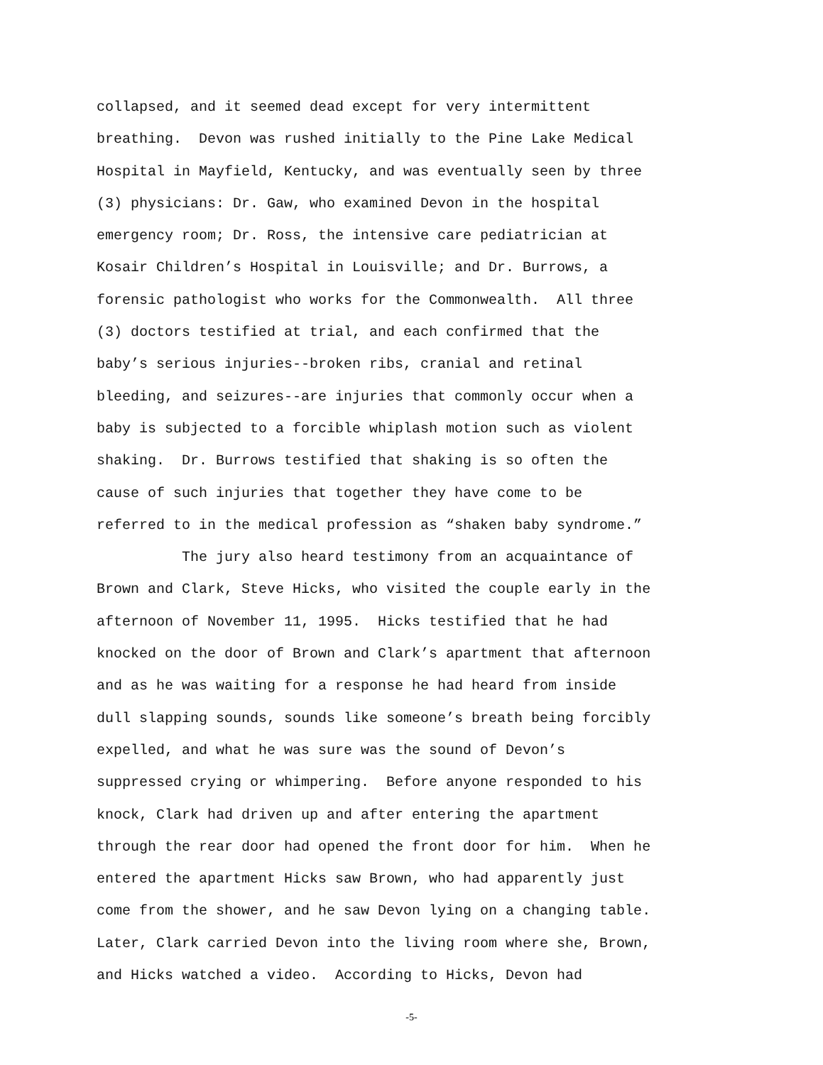collapsed, and it seemed dead except for very intermittent breathing. Devon was rushed initially to the Pine Lake Medical Hospital in Mayfield, Kentucky, and was eventually seen by three (3) physicians: Dr. Gaw, who examined Devon in the hospital emergency room; Dr. Ross, the intensive care pediatrician at Kosair Children’s Hospital in Louisville; and Dr. Burrows, a forensic pathologist who works for the Commonwealth. All three (3) doctors testified at trial, and each confirmed that the baby’s serious injuries--broken ribs, cranial and retinal bleeding, and seizures--are injuries that commonly occur when a baby is subjected to a forcible whiplash motion such as violent shaking. Dr. Burrows testified that shaking is so often the cause of such injuries that together they have come to be referred to in the medical profession as “shaken baby syndrome.” The jury also heard testimony from an acquaintance of Brown and Clark, Steve Hicks, who visited the couple early in the afternoon of November 11, 1995. Hicks testified that he had knocked on the door of Brown and Clark’s apartment that afternoon and as he was waiting for a response he had heard from inside dull slapping sounds, sounds like someone’s breath being forcibly expelled, and what he was sure was the sound of Devon’s suppressed crying or whimpering. Before anyone responded to his knock, Clark had driven up and after entering the apartment through the rear door had opened the front door for him. When he entered the apartment Hicks saw Brown, who had apparently just come from the shower, and he saw Devon lying on a changing table. Later, Clark carried Devon into the living room where she, Brown, and Hicks watched a video. According to Hicks, Devon had
-5-